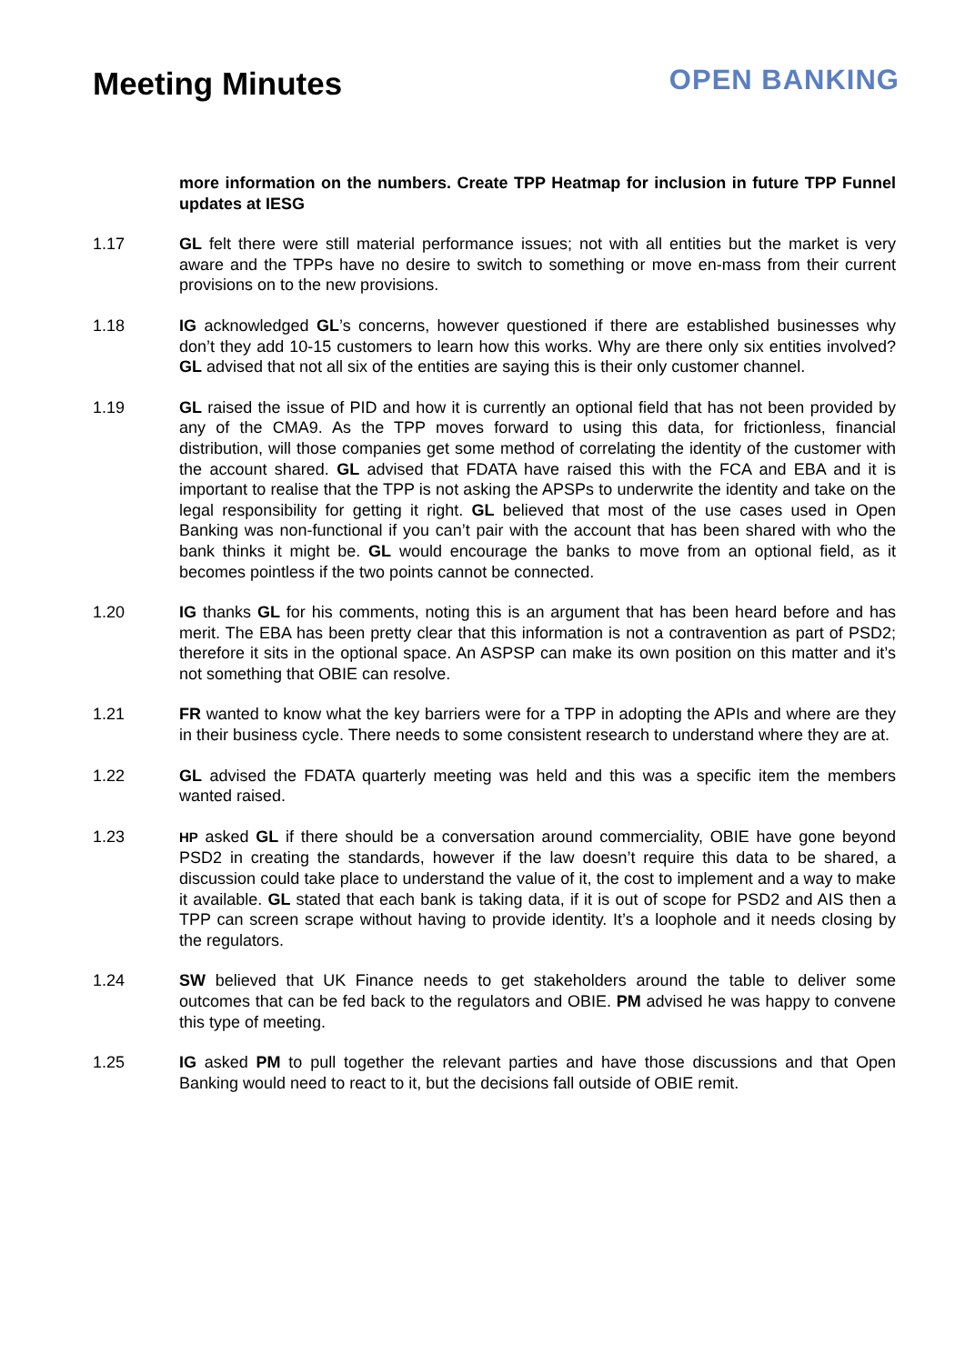Meeting Minutes OPEN BANKING
more information on the numbers. Create TPP Heatmap for inclusion in future TPP Funnel updates at IESG
1.17 GL felt there were still material performance issues; not with all entities but the market is very aware and the TPPs have no desire to switch to something or move en-mass from their current provisions on to the new provisions.
1.18 IG acknowledged GL’s concerns, however questioned if there are established businesses why don’t they add 10-15 customers to learn how this works. Why are there only six entities involved? GL advised that not all six of the entities are saying this is their only customer channel.
1.19 GL raised the issue of PID and how it is currently an optional field that has not been provided by any of the CMA9. As the TPP moves forward to using this data, for frictionless, financial distribution, will those companies get some method of correlating the identity of the customer with the account shared. GL advised that FDATA have raised this with the FCA and EBA and it is important to realise that the TPP is not asking the APSPs to underwrite the identity and take on the legal responsibility for getting it right. GL believed that most of the use cases used in Open Banking was non-functional if you can’t pair with the account that has been shared with who the bank thinks it might be. GL would encourage the banks to move from an optional field, as it becomes pointless if the two points cannot be connected.
1.20 IG thanks GL for his comments, noting this is an argument that has been heard before and has merit. The EBA has been pretty clear that this information is not a contravention as part of PSD2; therefore it sits in the optional space. An ASPSP can make its own position on this matter and it’s not something that OBIE can resolve.
1.21 FR wanted to know what the key barriers were for a TPP in adopting the APIs and where are they in their business cycle. There needs to some consistent research to understand where they are at.
1.22 GL advised the FDATA quarterly meeting was held and this was a specific item the members wanted raised.
1.23
HP asked GL if there should be a conversation around commerciality, OBIE have gone beyond PSD2 in creating the standards, however if the law doesn’t require this data to be shared, a discussion could take place to understand the value of it, the cost to implement and a way to make it available. GL stated that each bank is taking data, if it is out of scope for PSD2 and AIS then a TPP can screen scrape without having to provide identity. It’s a loophole and it needs closing by the regulators.
1.24 SW believed that UK Finance needs to get stakeholders around the table to deliver some outcomes that can be fed back to the regulators and OBIE. PM advised he was happy to convene this type of meeting.
1.25 IG asked PM to pull together the relevant parties and have those discussions and that Open Banking would need to react to it, but the decisions fall outside of OBIE remit.